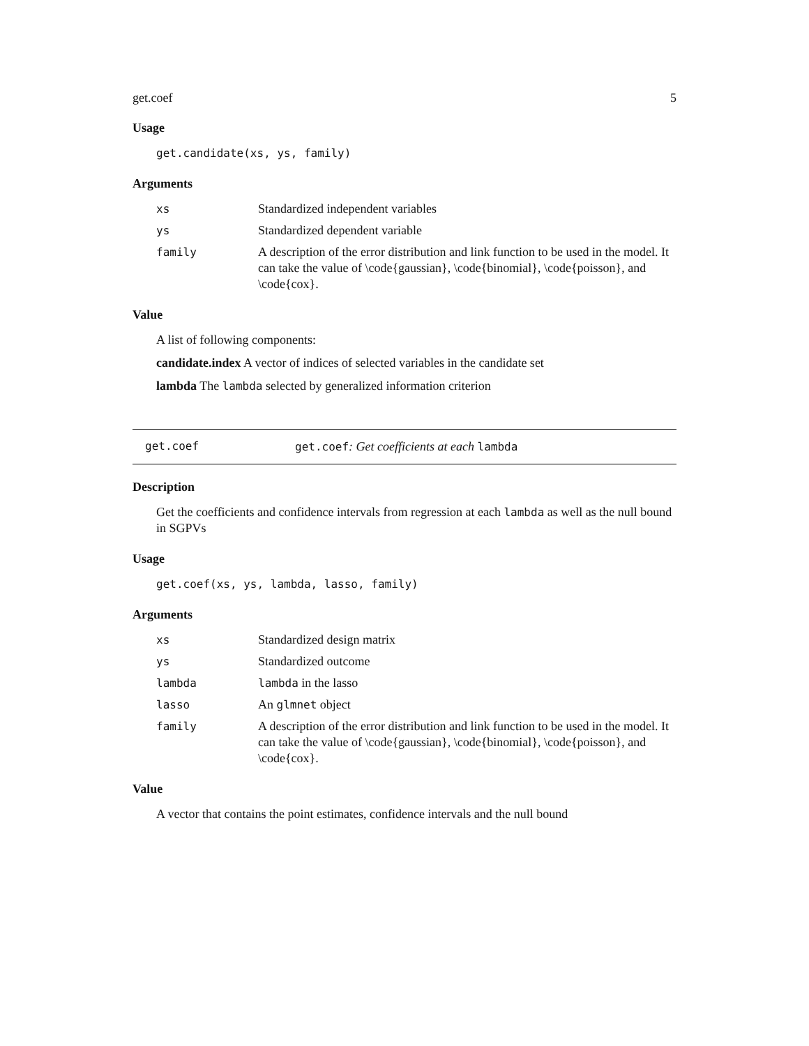get.coef 5
Usage
get.candidate(xs, ys, family)
Arguments
xs Standardized independent variables
ys Standardized dependent variable
family A description of the error distribution and link function to be used in the model. It can take the value of \code{gaussian}, \code{binomial}, \code{poisson}, and \code{cox}.
Value
A list of following components:
candidate.index A vector of indices of selected variables in the candidate set
lambda The lambda selected by generalized information criterion
get.coef get.coef: Get coefficients at each lambda
Description
Get the coefficients and confidence intervals from regression at each lambda as well as the null bound in SGPVs
Usage
get.coef(xs, ys, lambda, lasso, family)
Arguments
xs Standardized design matrix
ys Standardized outcome
lambda lambda in the lasso
lasso An glmnet object
family A description of the error distribution and link function to be used in the model. It can take the value of \code{gaussian}, \code{binomial}, \code{poisson}, and \code{cox}.
Value
A vector that contains the point estimates, confidence intervals and the null bound